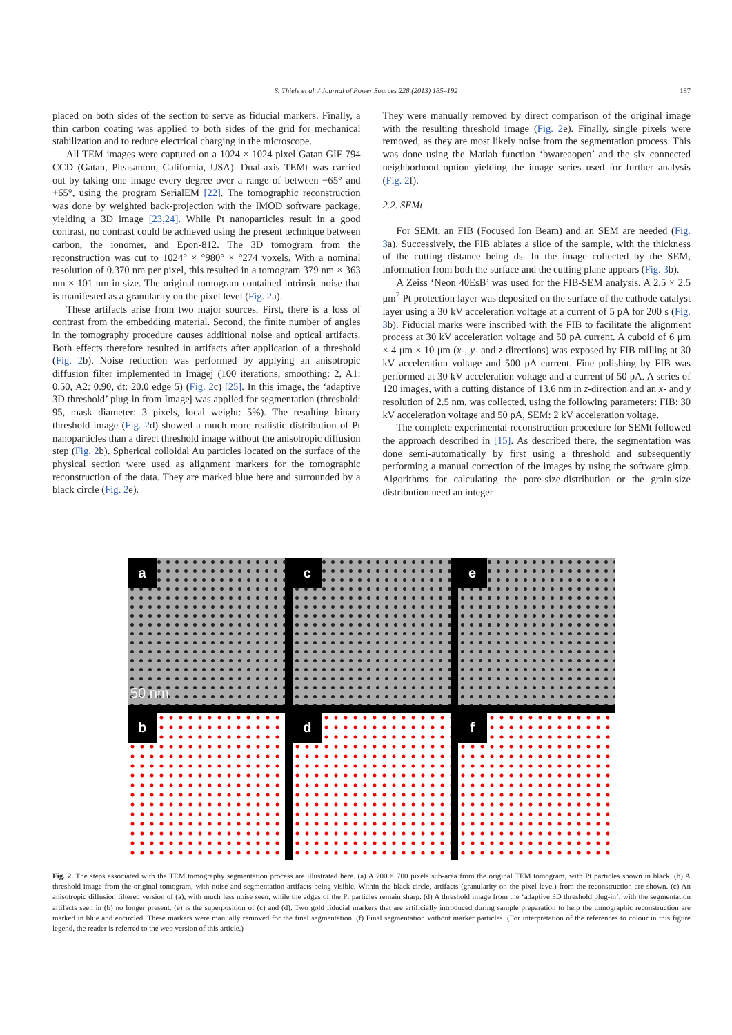S. Thiele et al. / Journal of Power Sources 228 (2013) 185–192 187
placed on both sides of the section to serve as fiducial markers. Finally, a thin carbon coating was applied to both sides of the grid for mechanical stabilization and to reduce electrical charging in the microscope.
All TEM images were captured on a 1024 × 1024 pixel Gatan GIF 794 CCD (Gatan, Pleasanton, California, USA). Dual-axis TEMt was carried out by taking one image every degree over a range of between −65° and +65°, using the program SerialEM [22]. The tomographic reconstruction was done by weighted back-projection with the IMOD software package, yielding a 3D image [23,24]. While Pt nanoparticles result in a good contrast, no contrast could be achieved using the present technique between carbon, the ionomer, and Epon-812. The 3D tomogram from the reconstruction was cut to 1024° × °980° × °274 voxels. With a nominal resolution of 0.370 nm per pixel, this resulted in a tomogram 379 nm × 363 nm × 101 nm in size. The original tomogram contained intrinsic noise that is manifested as a granularity on the pixel level (Fig. 2a).
These artifacts arise from two major sources. First, there is a loss of contrast from the embedding material. Second, the finite number of angles in the tomography procedure causes additional noise and optical artifacts. Both effects therefore resulted in artifacts after application of a threshold (Fig. 2b). Noise reduction was performed by applying an anisotropic diffusion filter implemented in Imagej (100 iterations, smoothing: 2, A1: 0.50, A2: 0.90, dt: 20.0 edge 5) (Fig. 2c) [25]. In this image, the ‘adaptive 3D threshold’ plug-in from Imagej was applied for segmentation (threshold: 95, mask diameter: 3 pixels, local weight: 5%). The resulting binary threshold image (Fig. 2d) showed a much more realistic distribution of Pt nanoparticles than a direct threshold image without the anisotropic diffusion step (Fig. 2b). Spherical colloidal Au particles located on the surface of the physical section were used as alignment markers for the tomographic reconstruction of the data. They are marked blue here and surrounded by a black circle (Fig. 2e).
They were manually removed by direct comparison of the original image with the resulting threshold image (Fig. 2e). Finally, single pixels were removed, as they are most likely noise from the segmentation process. This was done using the Matlab function ‘bwareaopen’ and the six connected neighborhood option yielding the image series used for further analysis (Fig. 2f).
2.2. SEMt
For SEMt, an FIB (Focused Ion Beam) and an SEM are needed (Fig. 3a). Successively, the FIB ablates a slice of the sample, with the thickness of the cutting distance being ds. In the image collected by the SEM, information from both the surface and the cutting plane appears (Fig. 3b).
A Zeiss ‘Neon 40EsB’ was used for the FIB-SEM analysis. A 2.5 × 2.5 μm<sup>2</sup> Pt protection layer was deposited on the surface of the cathode catalyst layer using a 30 kV acceleration voltage at a current of 5 pA for 200 s (Fig. 3b). Fiducial marks were inscribed with the FIB to facilitate the alignment process at 30 kV acceleration voltage and 50 pA current. A cuboid of 6 μm × 4 μm × 10 μm (x-, y- and z-directions) was exposed by FIB milling at 30 kV acceleration voltage and 500 pA current. Fine polishing by FIB was performed at 30 kV acceleration voltage and a current of 50 pA. A series of 120 images, with a cutting distance of 13.6 nm in z-direction and an x- and y resolution of 2.5 nm, was collected, using the following parameters: FIB: 30 kV acceleration voltage and 50 pA, SEM: 2 kV acceleration voltage.
The complete experimental reconstruction procedure for SEMt followed the approach described in [15]. As described there, the segmentation was done semi-automatically by first using a threshold and subsequently performing a manual correction of the images by using the software gimp. Algorithms for calculating the pore-size-distribution or the grain-size distribution need an integer
a
50 nm
c
e
b
d
f
Fig. 2. The steps associated with the TEM tomography segmentation process are illustrated here. (a) A 700 × 700 pixels sub-area from the original TEM tomogram, with Pt particles shown in black. (b) A threshold image from the original tomogram, with noise and segmentation artifacts being visible. Within the black circle, artifacts (granularity on the pixel level) from the reconstruction are shown. (c) An anisotropic diffusion filtered version of (a), with much less noise seen, while the edges of the Pt particles remain sharp. (d) A threshold image from the ‘adaptive 3D threshold plug-in’, with the segmentation artifacts seen in (b) no longer present. (e) is the superposition of (c) and (d). Two gold fiducial markers that are artificially introduced during sample preparation to help the tomographic reconstruction are marked in blue and encircled. These markers were manually removed for the final segmentation. (f) Final segmentation without marker particles. (For interpretation of the references to colour in this figure legend, the reader is referred to the web version of this article.)